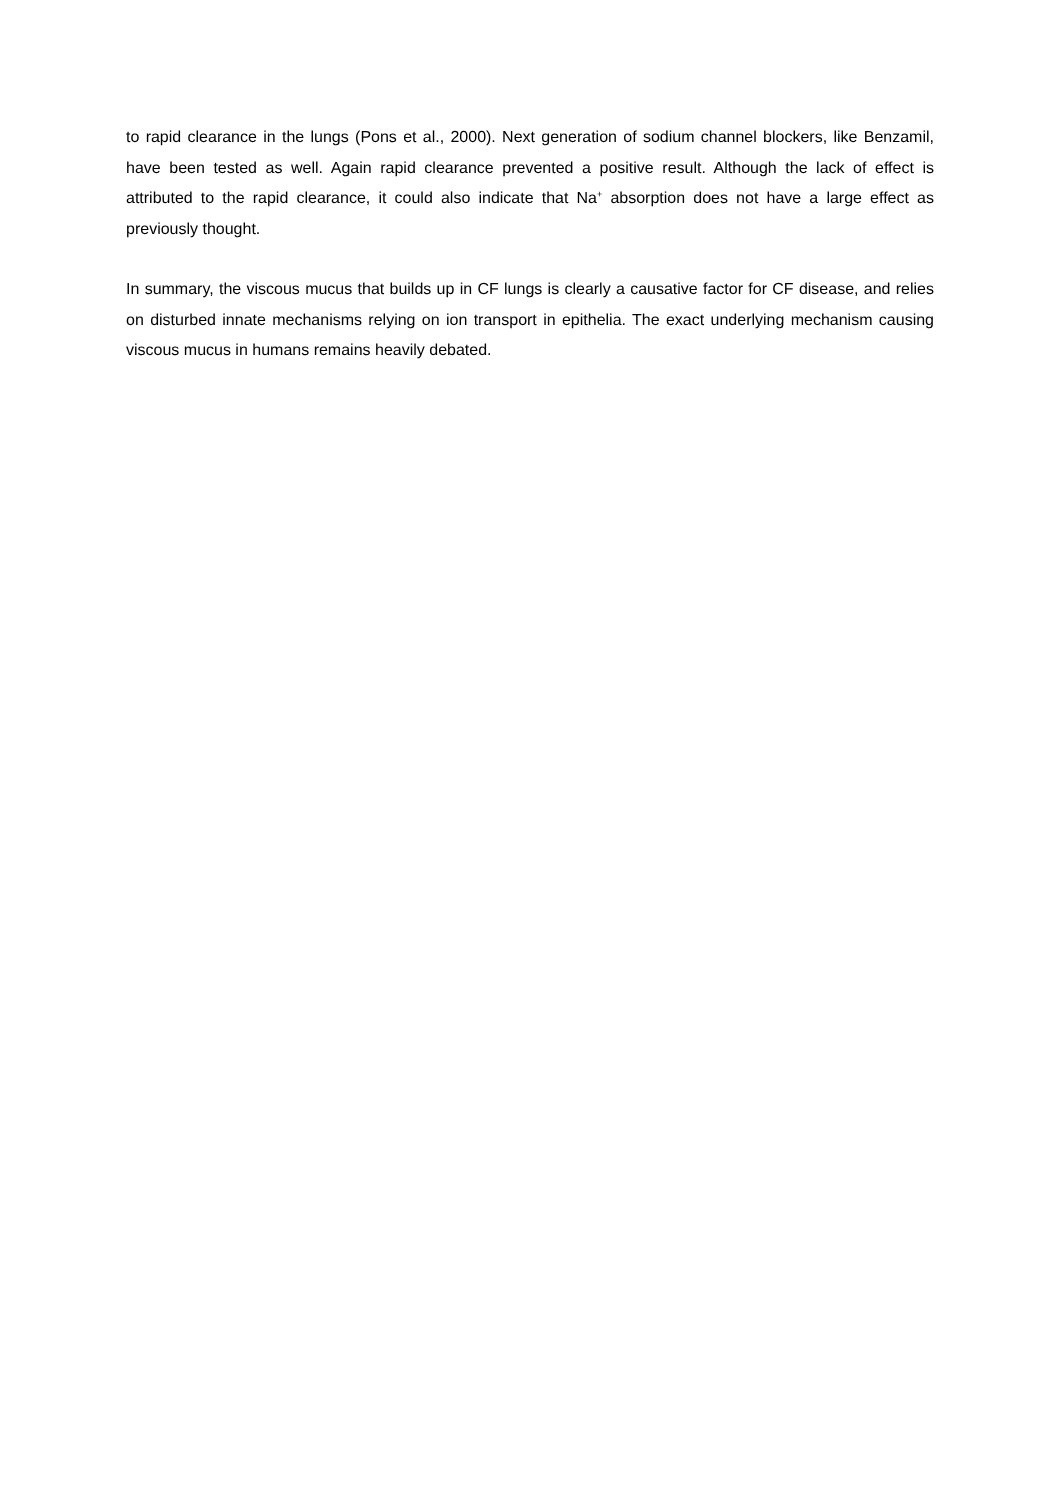to rapid clearance in the lungs (Pons et al., 2000). Next generation of sodium channel blockers, like Benzamil, have been tested as well. Again rapid clearance prevented a positive result. Although the lack of effect is attributed to the rapid clearance, it could also indicate that Na<sup>+</sup> absorption does not have a large effect as previously thought.
In summary, the viscous mucus that builds up in CF lungs is clearly a causative factor for CF disease, and relies on disturbed innate mechanisms relying on ion transport in epithelia. The exact underlying mechanism causing viscous mucus in humans remains heavily debated.